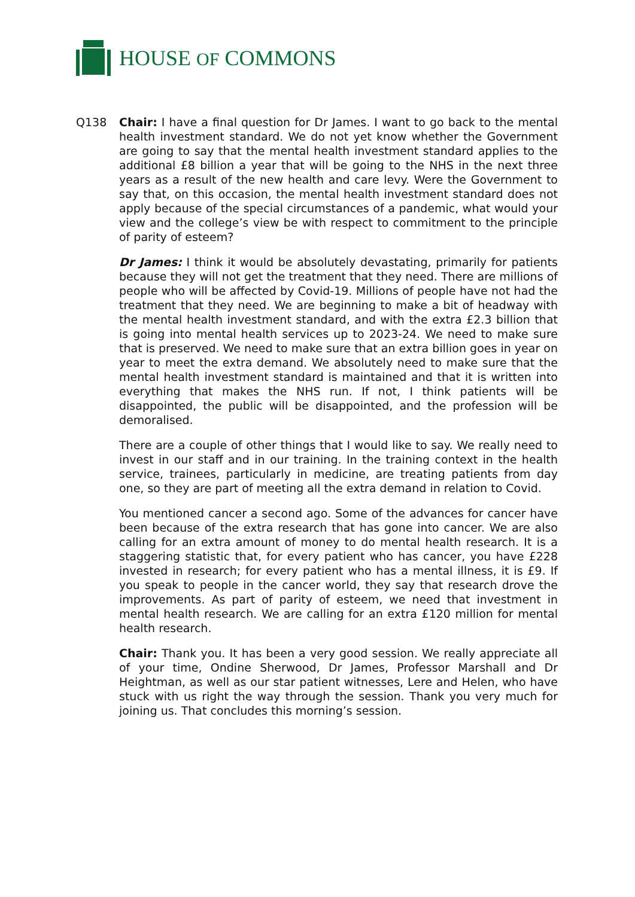HOUSE OF COMMONS
Q138 Chair: I have a final question for Dr James. I want to go back to the mental health investment standard. We do not yet know whether the Government are going to say that the mental health investment standard applies to the additional £8 billion a year that will be going to the NHS in the next three years as a result of the new health and care levy. Were the Government to say that, on this occasion, the mental health investment standard does not apply because of the special circumstances of a pandemic, what would your view and the college’s view be with respect to commitment to the principle of parity of esteem?
Dr James: I think it would be absolutely devastating, primarily for patients because they will not get the treatment that they need. There are millions of people who will be affected by Covid-19. Millions of people have not had the treatment that they need. We are beginning to make a bit of headway with the mental health investment standard, and with the extra £2.3 billion that is going into mental health services up to 2023-24. We need to make sure that is preserved. We need to make sure that an extra billion goes in year on year to meet the extra demand. We absolutely need to make sure that the mental health investment standard is maintained and that it is written into everything that makes the NHS run. If not, I think patients will be disappointed, the public will be disappointed, and the profession will be demoralised.
There are a couple of other things that I would like to say. We really need to invest in our staff and in our training. In the training context in the health service, trainees, particularly in medicine, are treating patients from day one, so they are part of meeting all the extra demand in relation to Covid.
You mentioned cancer a second ago. Some of the advances for cancer have been because of the extra research that has gone into cancer. We are also calling for an extra amount of money to do mental health research. It is a staggering statistic that, for every patient who has cancer, you have £228 invested in research; for every patient who has a mental illness, it is £9. If you speak to people in the cancer world, they say that research drove the improvements. As part of parity of esteem, we need that investment in mental health research. We are calling for an extra £120 million for mental health research.
Chair: Thank you. It has been a very good session. We really appreciate all of your time, Ondine Sherwood, Dr James, Professor Marshall and Dr Heightman, as well as our star patient witnesses, Lere and Helen, who have stuck with us right the way through the session. Thank you very much for joining us. That concludes this morning’s session.